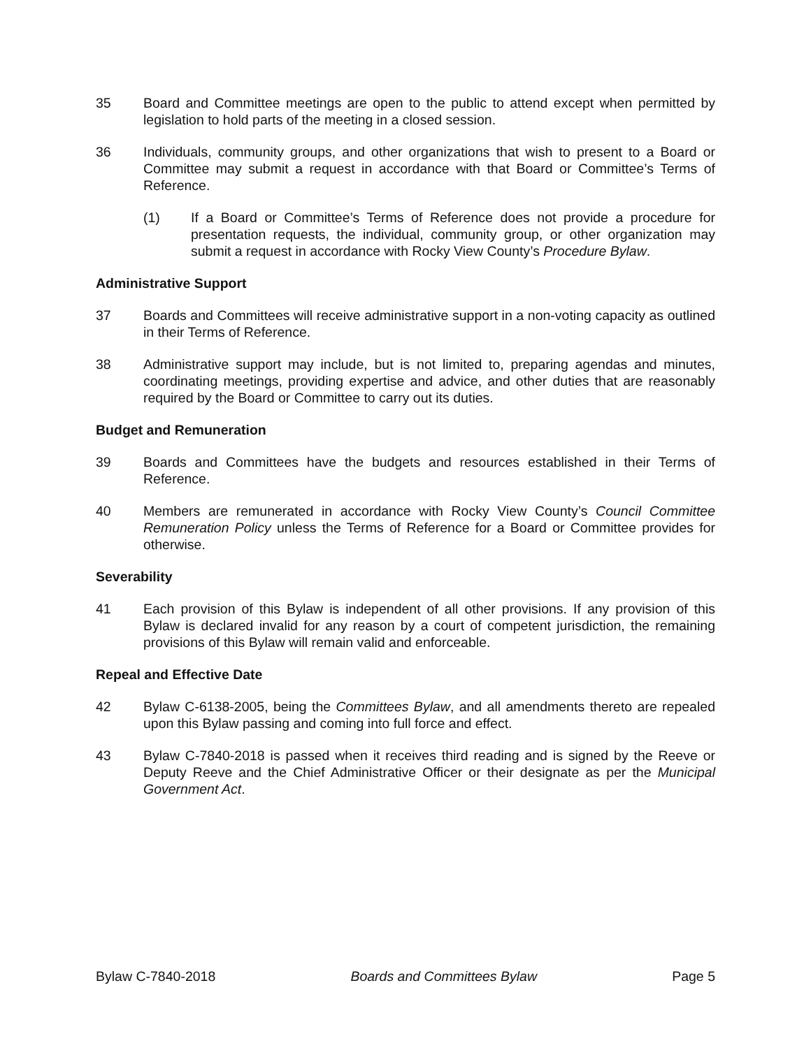35 Board and Committee meetings are open to the public to attend except when permitted by legislation to hold parts of the meeting in a closed session.
36 Individuals, community groups, and other organizations that wish to present to a Board or Committee may submit a request in accordance with that Board or Committee’s Terms of Reference.
(1) If a Board or Committee’s Terms of Reference does not provide a procedure for presentation requests, the individual, community group, or other organization may submit a request in accordance with Rocky View County’s Procedure Bylaw.
Administrative Support
37 Boards and Committees will receive administrative support in a non-voting capacity as outlined in their Terms of Reference.
38 Administrative support may include, but is not limited to, preparing agendas and minutes, coordinating meetings, providing expertise and advice, and other duties that are reasonably required by the Board or Committee to carry out its duties.
Budget and Remuneration
39 Boards and Committees have the budgets and resources established in their Terms of Reference.
40 Members are remunerated in accordance with Rocky View County’s Council Committee Remuneration Policy unless the Terms of Reference for a Board or Committee provides for otherwise.
Severability
41 Each provision of this Bylaw is independent of all other provisions. If any provision of this Bylaw is declared invalid for any reason by a court of competent jurisdiction, the remaining provisions of this Bylaw will remain valid and enforceable.
Repeal and Effective Date
42 Bylaw C-6138-2005, being the Committees Bylaw, and all amendments thereto are repealed upon this Bylaw passing and coming into full force and effect.
43 Bylaw C-7840-2018 is passed when it receives third reading and is signed by the Reeve or Deputy Reeve and the Chief Administrative Officer or their designate as per the Municipal Government Act.
Bylaw C-7840-2018 Boards and Committees Bylaw Page 5